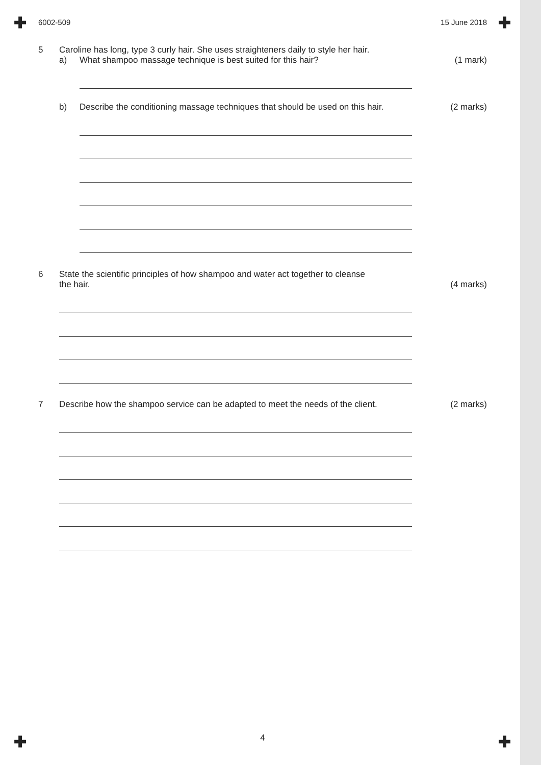✚ ✚
6002-509 15 June 2018
5 Caroline has long, type 3 curly hair. She uses straighteners daily to style her hair.
a) What shampoo massage technique is best suited for this hair?
(1 mark)
b) Describe the conditioning massage techniques that should be used on this hair.
(2 marks)
6 State the scientific principles of how shampoo and water act together to cleanse
the hair.
(4 marks)
7 Describe how the shampoo service can be adapted to meet the needs of the client.
(2 marks)
4 ✚ ✚